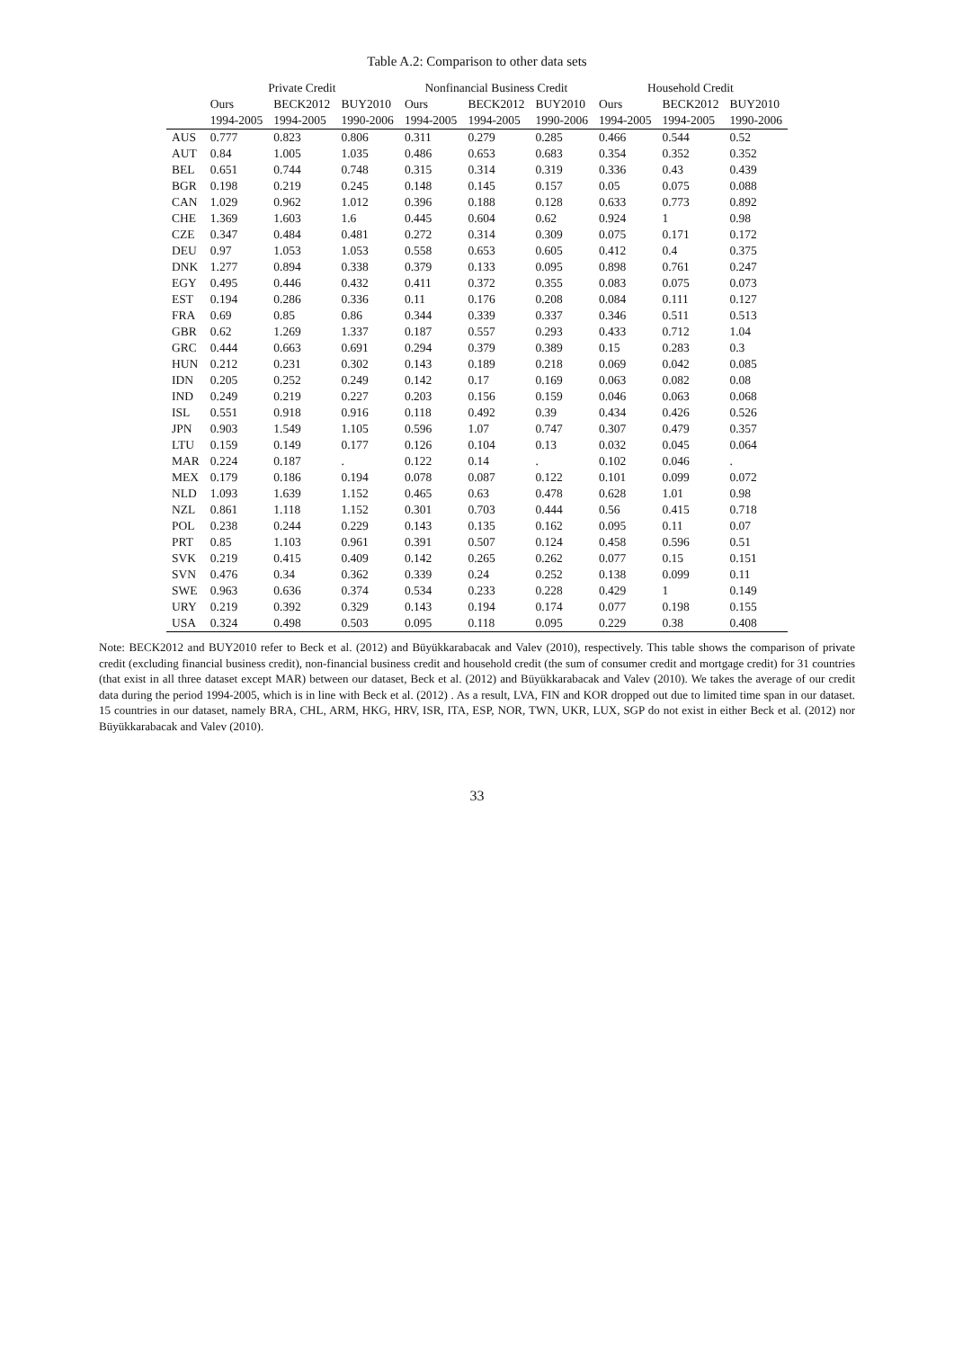Table A.2: Comparison to other data sets
| | Private Credit | | | Nonfinancial Business Credit | | | Household Credit | | |
| --- | --- | --- | --- | --- | --- | --- | --- | --- | --- |
| | Ours | BECK2012 | BUY2010 | Ours | BECK2012 | BUY2010 | Ours | BECK2012 | BUY2010 |
| | 1994-2005 | 1994-2005 | 1990-2006 | 1994-2005 | 1994-2005 | 1990-2006 | 1994-2005 | 1994-2005 | 1990-2006 |
| AUS | 0.777 | 0.823 | 0.806 | 0.311 | 0.279 | 0.285 | 0.466 | 0.544 | 0.52 |
| AUT | 0.84 | 1.005 | 1.035 | 0.486 | 0.653 | 0.683 | 0.354 | 0.352 | 0.352 |
| BEL | 0.651 | 0.744 | 0.748 | 0.315 | 0.314 | 0.319 | 0.336 | 0.43 | 0.439 |
| BGR | 0.198 | 0.219 | 0.245 | 0.148 | 0.145 | 0.157 | 0.05 | 0.075 | 0.088 |
| CAN | 1.029 | 0.962 | 1.012 | 0.396 | 0.188 | 0.128 | 0.633 | 0.773 | 0.892 |
| CHE | 1.369 | 1.603 | 1.6 | 0.445 | 0.604 | 0.62 | 0.924 | 1 | 0.98 |
| CZE | 0.347 | 0.484 | 0.481 | 0.272 | 0.314 | 0.309 | 0.075 | 0.171 | 0.172 |
| DEU | 0.97 | 1.053 | 1.053 | 0.558 | 0.653 | 0.605 | 0.412 | 0.4 | 0.375 |
| DNK | 1.277 | 0.894 | 0.338 | 0.379 | 0.133 | 0.095 | 0.898 | 0.761 | 0.247 |
| EGY | 0.495 | 0.446 | 0.432 | 0.411 | 0.372 | 0.355 | 0.083 | 0.075 | 0.073 |
| EST | 0.194 | 0.286 | 0.336 | 0.11 | 0.176 | 0.208 | 0.084 | 0.111 | 0.127 |
| FRA | 0.69 | 0.85 | 0.86 | 0.344 | 0.339 | 0.337 | 0.346 | 0.511 | 0.513 |
| GBR | 0.62 | 1.269 | 1.337 | 0.187 | 0.557 | 0.293 | 0.433 | 0.712 | 1.04 |
| GRC | 0.444 | 0.663 | 0.691 | 0.294 | 0.379 | 0.389 | 0.15 | 0.283 | 0.3 |
| HUN | 0.212 | 0.231 | 0.302 | 0.143 | 0.189 | 0.218 | 0.069 | 0.042 | 0.085 |
| IDN | 0.205 | 0.252 | 0.249 | 0.142 | 0.17 | 0.169 | 0.063 | 0.082 | 0.08 |
| IND | 0.249 | 0.219 | 0.227 | 0.203 | 0.156 | 0.159 | 0.046 | 0.063 | 0.068 |
| ISL | 0.551 | 0.918 | 0.916 | 0.118 | 0.492 | 0.39 | 0.434 | 0.426 | 0.526 |
| JPN | 0.903 | 1.549 | 1.105 | 0.596 | 1.07 | 0.747 | 0.307 | 0.479 | 0.357 |
| LTU | 0.159 | 0.149 | 0.177 | 0.126 | 0.104 | 0.13 | 0.032 | 0.045 | 0.064 |
| MAR | 0.224 | 0.187 | . | 0.122 | 0.14 | . | 0.102 | 0.046 | . |
| MEX | 0.179 | 0.186 | 0.194 | 0.078 | 0.087 | 0.122 | 0.101 | 0.099 | 0.072 |
| NLD | 1.093 | 1.639 | 1.152 | 0.465 | 0.63 | 0.478 | 0.628 | 1.01 | 0.98 |
| NZL | 0.861 | 1.118 | 1.152 | 0.301 | 0.703 | 0.444 | 0.56 | 0.415 | 0.718 |
| POL | 0.238 | 0.244 | 0.229 | 0.143 | 0.135 | 0.162 | 0.095 | 0.11 | 0.07 |
| PRT | 0.85 | 1.103 | 0.961 | 0.391 | 0.507 | 0.124 | 0.458 | 0.596 | 0.51 |
| SVK | 0.219 | 0.415 | 0.409 | 0.142 | 0.265 | 0.262 | 0.077 | 0.15 | 0.151 |
| SVN | 0.476 | 0.34 | 0.362 | 0.339 | 0.24 | 0.252 | 0.138 | 0.099 | 0.11 |
| SWE | 0.963 | 0.636 | 0.374 | 0.534 | 0.233 | 0.228 | 0.429 | 1 | 0.149 |
| URY | 0.219 | 0.392 | 0.329 | 0.143 | 0.194 | 0.174 | 0.077 | 0.198 | 0.155 |
| USA | 0.324 | 0.498 | 0.503 | 0.095 | 0.118 | 0.095 | 0.229 | 0.38 | 0.408 |
Note: BECK2012 and BUY2010 refer to Beck et al. (2012) and Büyükkarabacak and Valev (2010), respectively. This table shows the comparison of private credit (excluding financial business credit), non-financial business credit and household credit (the sum of consumer credit and mortgage credit) for 31 countries (that exist in all three dataset except MAR) between our dataset, Beck et al. (2012) and Büyükkarabacak and Valev (2010). We takes the average of our credit data during the period 1994-2005, which is in line with Beck et al. (2012) . As a result, LVA, FIN and KOR dropped out due to limited time span in our dataset. 15 countries in our dataset, namely BRA, CHL, ARM, HKG, HRV, ISR, ITA, ESP, NOR, TWN, UKR, LUX, SGP do not exist in either Beck et al. (2012) nor Büyükkarabacak and Valev (2010).
33